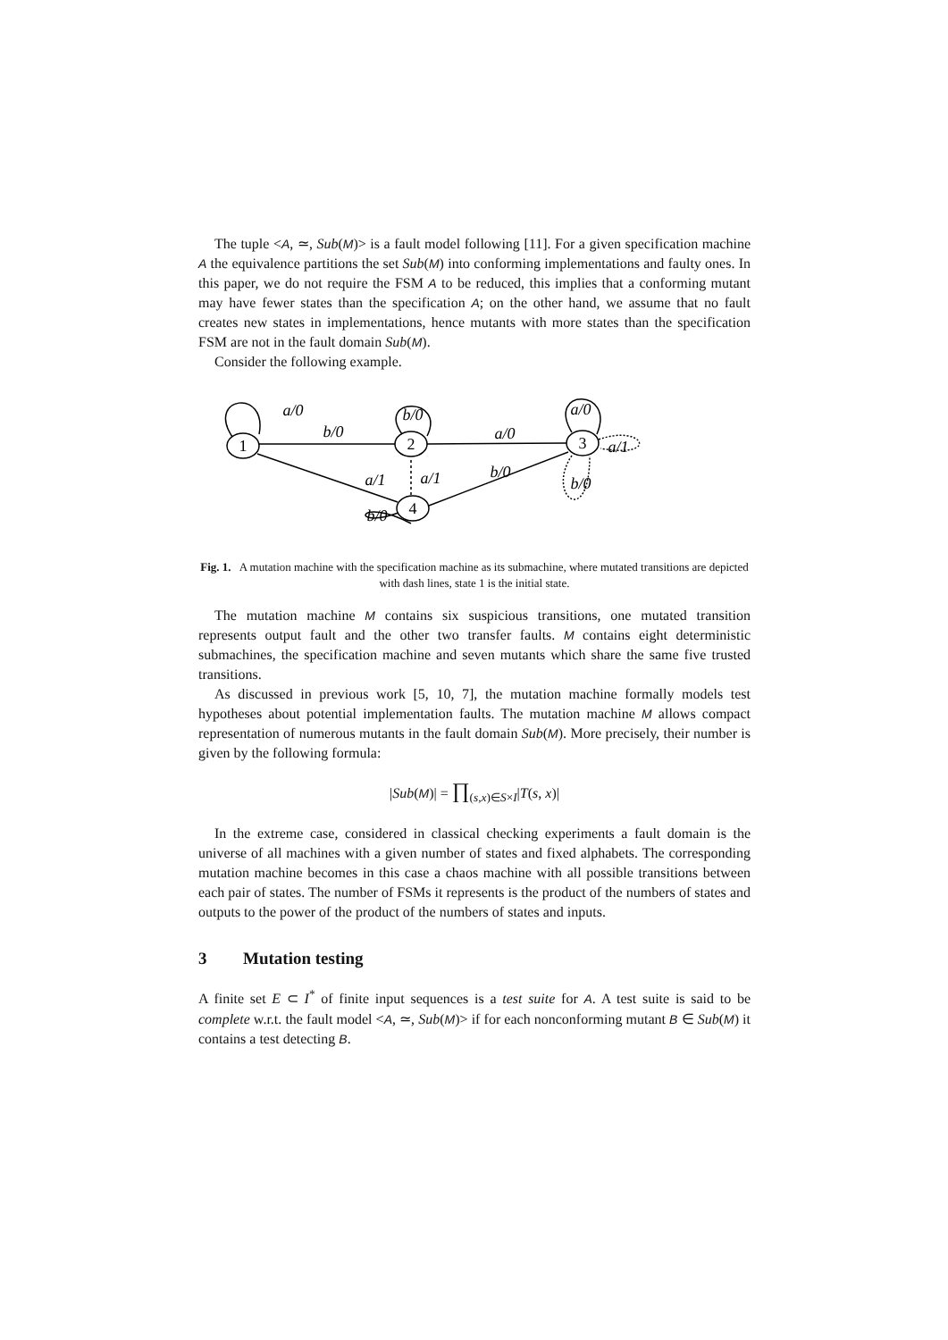The tuple <A, ≃, Sub(M)> is a fault model following [11]. For a given specification machine A the equivalence partitions the set Sub(M) into conforming implementations and faulty ones. In this paper, we do not require the FSM A to be reduced, this implies that a conforming mutant may have fewer states than the specification A; on the other hand, we assume that no fault creates new states in implementations, hence mutants with more states than the specification FSM are not in the fault domain Sub(M).
Consider the following example.
1
2
3
4
a/0
b/0
b/0
a/0
a/0
a/1
b/0
b/0
a/1
a/1
b/0
Fig. 1. A mutation machine with the specification machine as its submachine, where mutated transitions are depicted with dash lines, state 1 is the initial state.
The mutation machine M contains six suspicious transitions, one mutated transition represents output fault and the other two transfer faults. M contains eight deterministic submachines, the specification machine and seven mutants which share the same five trusted transitions.
As discussed in previous work [5, 10, 7], the mutation machine formally models test hypotheses about potential implementation faults. The mutation machine M allows compact representation of numerous mutants in the fault domain Sub(M). More precisely, their number is given by the following formula:
|Sub(M)| = ∏<sub>(s,x)∈S×I</sub>|T(s, x)|
In the extreme case, considered in classical checking experiments a fault domain is the universe of all machines with a given number of states and fixed alphabets. The corresponding mutation machine becomes in this case a chaos machine with all possible transitions between each pair of states. The number of FSMs it represents is the product of the numbers of states and outputs to the power of the product of the numbers of states and inputs.
3 Mutation testing
A finite set E ⊂ I<sup>*</sup> of finite input sequences is a test suite for A. A test suite is said to be complete w.r.t. the fault model <A, ≃, Sub(M)> if for each nonconforming mutant B ∈ Sub(M) it contains a test detecting B.